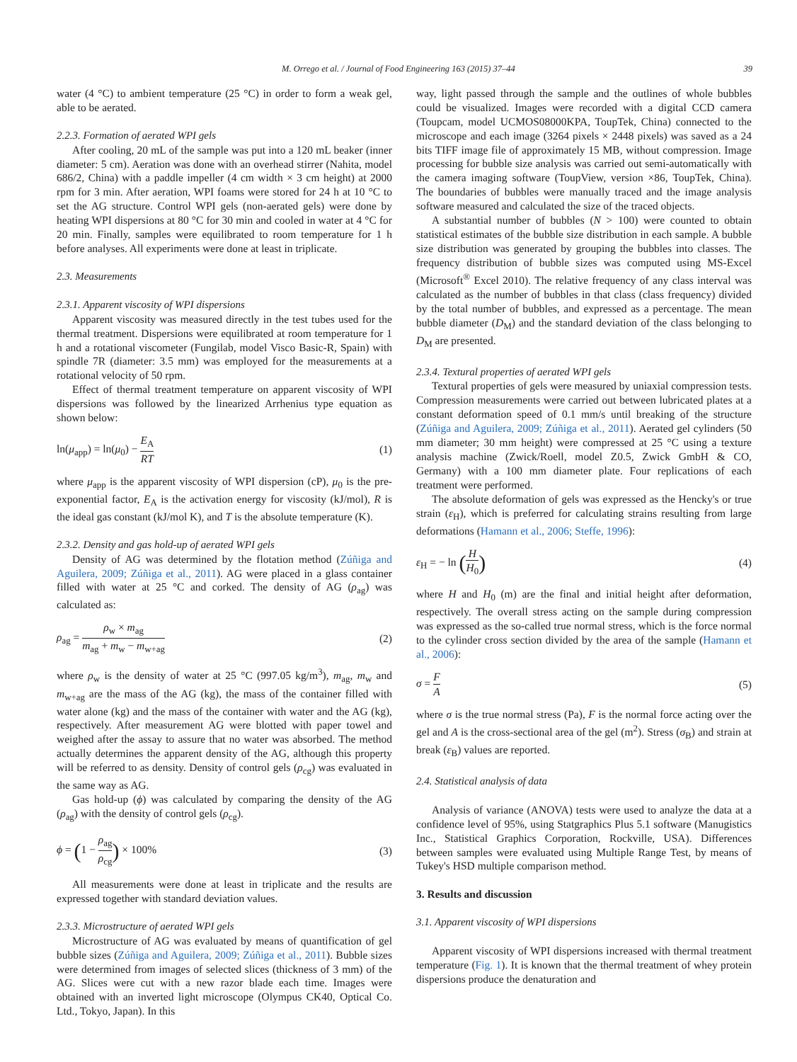M. Orrego et al. / Journal of Food Engineering 163 (2015) 37–44 39
water (4 °C) to ambient temperature (25 °C) in order to form a weak gel, able to be aerated.
2.2.3. Formation of aerated WPI gels
After cooling, 20 mL of the sample was put into a 120 mL beaker (inner diameter: 5 cm). Aeration was done with an overhead stirrer (Nahita, model 686/2, China) with a paddle impeller (4 cm width × 3 cm height) at 2000 rpm for 3 min. After aeration, WPI foams were stored for 24 h at 10 °C to set the AG structure. Control WPI gels (non-aerated gels) were done by heating WPI dispersions at 80 °C for 30 min and cooled in water at 4 °C for 20 min. Finally, samples were equilibrated to room temperature for 1 h before analyses. All experiments were done at least in triplicate.
2.3. Measurements
2.3.1. Apparent viscosity of WPI dispersions
Apparent viscosity was measured directly in the test tubes used for the thermal treatment. Dispersions were equilibrated at room temperature for 1 h and a rotational viscometer (Fungilab, model Visco Basic-R, Spain) with spindle 7R (diameter: 3.5 mm) was employed for the measurements at a rotational velocity of 50 rpm.
Effect of thermal treatment temperature on apparent viscosity of WPI dispersions was followed by the linearized Arrhenius type equation as shown below:
ln(μ<sub>app</sub>) = ln(μ<sub>0</sub>) − E<sub>A</sub> RT (1)
where μ<sub>app</sub> is the apparent viscosity of WPI dispersion (cP), μ<sub>0</sub> is the pre-exponential factor, E<sub>A</sub> is the activation energy for viscosity (kJ/mol), R is the ideal gas constant (kJ/mol K), and T is the absolute temperature (K).
2.3.2. Density and gas hold-up of aerated WPI gels
Density of AG was determined by the flotation method (Zúñiga and Aguilera, 2009; Zúñiga et al., 2011). AG were placed in a glass container filled with water at 25 °C and corked. The density of AG (ρ<sub>ag</sub>) was calculated as:
ρ<sub>ag</sub> = ρ<sub>w</sub> × m<sub>ag</sub> m<sub>ag</sub> + m<sub>w</sub> − m<sub>w+ag</sub> (2)
where ρ<sub>w</sub> is the density of water at 25 °C (997.05 kg/m<sup>3</sup>), m<sub>ag</sub>, m<sub>w</sub> and m<sub>w+ag</sub> are the mass of the AG (kg), the mass of the container filled with water alone (kg) and the mass of the container with water and the AG (kg), respectively. After measurement AG were blotted with paper towel and weighed after the assay to assure that no water was absorbed. The method actually determines the apparent density of the AG, although this property will be referred to as density. Density of control gels (ρ<sub>cg</sub>) was evaluated in the same way as AG.
Gas hold-up (ϕ) was calculated by comparing the density of the AG (ρ<sub>ag</sub>) with the density of control gels (ρ<sub>cg</sub>).
ϕ = (1 − ρ<sub>ag</sub> ρ<sub>cg</sub>) × 100% (3)
All measurements were done at least in triplicate and the results are expressed together with standard deviation values.
2.3.3. Microstructure of aerated WPI gels
Microstructure of AG was evaluated by means of quantification of gel bubble sizes (Zúñiga and Aguilera, 2009; Zúñiga et al., 2011). Bubble sizes were determined from images of selected slices (thickness of 3 mm) of the AG. Slices were cut with a new razor blade each time. Images were obtained with an inverted light microscope (Olympus CK40, Optical Co. Ltd., Tokyo, Japan). In this
way, light passed through the sample and the outlines of whole bubbles could be visualized. Images were recorded with a digital CCD camera (Toupcam, model UCMOS08000KPA, ToupTek, China) connected to the microscope and each image (3264 pixels × 2448 pixels) was saved as a 24 bits TIFF image file of approximately 15 MB, without compression. Image processing for bubble size analysis was carried out semi-automatically with the camera imaging software (ToupView, version ×86, ToupTek, China). The boundaries of bubbles were manually traced and the image analysis software measured and calculated the size of the traced objects.
A substantial number of bubbles (N > 100) were counted to obtain statistical estimates of the bubble size distribution in each sample. A bubble size distribution was generated by grouping the bubbles into classes. The frequency distribution of bubble sizes was computed using MS-Excel (Microsoft<sup>®</sup> Excel 2010). The relative frequency of any class interval was calculated as the number of bubbles in that class (class frequency) divided by the total number of bubbles, and expressed as a percentage. The mean bubble diameter (D<sub>M</sub>) and the standard deviation of the class belonging to D<sub>M</sub> are presented.
2.3.4. Textural properties of aerated WPI gels
Textural properties of gels were measured by uniaxial compression tests. Compression measurements were carried out between lubricated plates at a constant deformation speed of 0.1 mm/s until breaking of the structure (Zúñiga and Aguilera, 2009; Zúñiga et al., 2011). Aerated gel cylinders (50 mm diameter; 30 mm height) were compressed at 25 °C using a texture analysis machine (Zwick/Roell, model Z0.5, Zwick GmbH & CO, Germany) with a 100 mm diameter plate. Four replications of each treatment were performed.
The absolute deformation of gels was expressed as the Hencky's or true strain (ε<sub>H</sub>), which is preferred for calculating strains resulting from large deformations (Hamann et al., 2006; Steffe, 1996):
ε<sub>H</sub> = − ln (H H<sub>0</sub>) (4)
where H and H<sub>0</sub> (m) are the final and initial height after deformation, respectively. The overall stress acting on the sample during compression was expressed as the so-called true normal stress, which is the force normal to the cylinder cross section divided by the area of the sample (Hamann et al., 2006):
σ = F A (5)
where σ is the true normal stress (Pa), F is the normal force acting over the gel and A is the cross-sectional area of the gel (m<sup>2</sup>). Stress (σ<sub>B</sub>) and strain at break (ε<sub>B</sub>) values are reported.
2.4. Statistical analysis of data
Analysis of variance (ANOVA) tests were used to analyze the data at a confidence level of 95%, using Statgraphics Plus 5.1 software (Manugistics Inc., Statistical Graphics Corporation, Rockville, USA). Differences between samples were evaluated using Multiple Range Test, by means of Tukey's HSD multiple comparison method.
3. Results and discussion
3.1. Apparent viscosity of WPI dispersions
Apparent viscosity of WPI dispersions increased with thermal treatment temperature (Fig. 1). It is known that the thermal treatment of whey protein dispersions produce the denaturation and